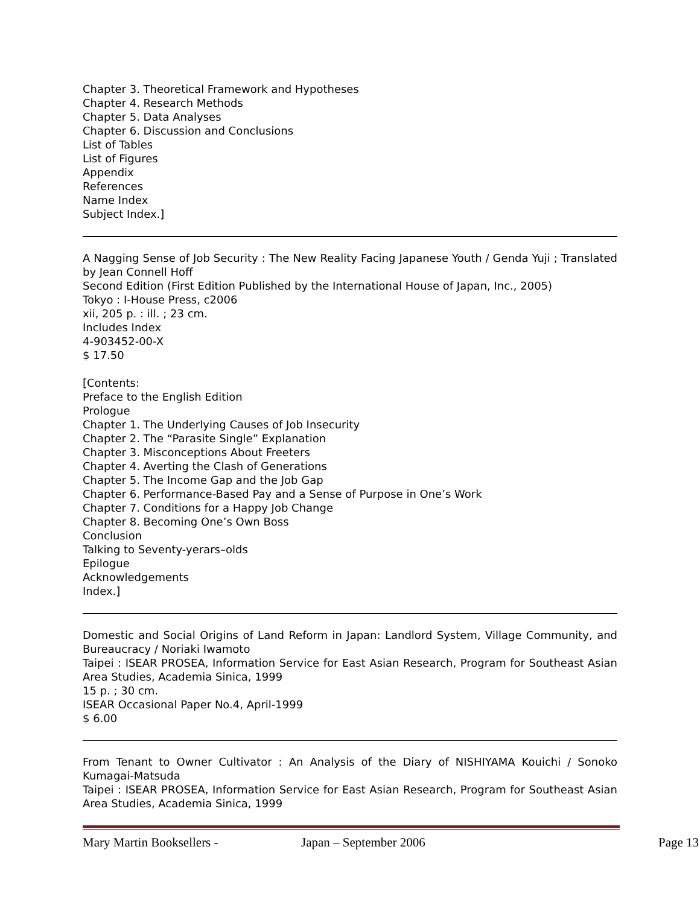Chapter 3. Theoretical Framework and Hypotheses
Chapter 4. Research Methods
Chapter 5. Data Analyses
Chapter 6. Discussion and Conclusions
List of Tables
List of Figures
Appendix
References
Name Index
Subject Index.]
A Nagging Sense of Job Security : The New Reality Facing Japanese Youth / Genda Yuji ; Translated by Jean Connell Hoff
Second Edition (First Edition Published by the International House of Japan, Inc., 2005)
Tokyo : I-House Press, c2006
xii, 205 p. : ill. ; 23 cm.
Includes Index
4-903452-00-X
$ 17.50
[Contents:
Preface to the English Edition
Prologue
Chapter 1. The Underlying Causes of Job Insecurity
Chapter 2. The “Parasite Single” Explanation
Chapter 3. Misconceptions About Freeters
Chapter 4. Averting the Clash of Generations
Chapter 5. The Income Gap and the Job Gap
Chapter 6. Performance-Based Pay and a Sense of Purpose in One’s Work
Chapter 7. Conditions for a Happy Job Change
Chapter 8. Becoming One’s Own Boss
Conclusion
Talking to Seventy-yerars–olds
Epilogue
Acknowledgements
Index.]
Domestic and Social Origins of Land Reform in Japan: Landlord System, Village Community, and Bureaucracy / Noriaki Iwamoto
Taipei : ISEAR PROSEA, Information Service for East Asian Research, Program for Southeast Asian Area Studies, Academia Sinica, 1999
15 p. ; 30 cm.
ISEAR Occasional Paper No.4, April-1999
$ 6.00
From Tenant to Owner Cultivator : An Analysis of the Diary of NISHIYAMA Kouichi / Sonoko Kumagai-Matsuda
Taipei : ISEAR PROSEA, Information Service for East Asian Research, Program for Southeast Asian Area Studies, Academia Sinica, 1999
Mary Martin Booksellers - Japan – September 2006 Page 13